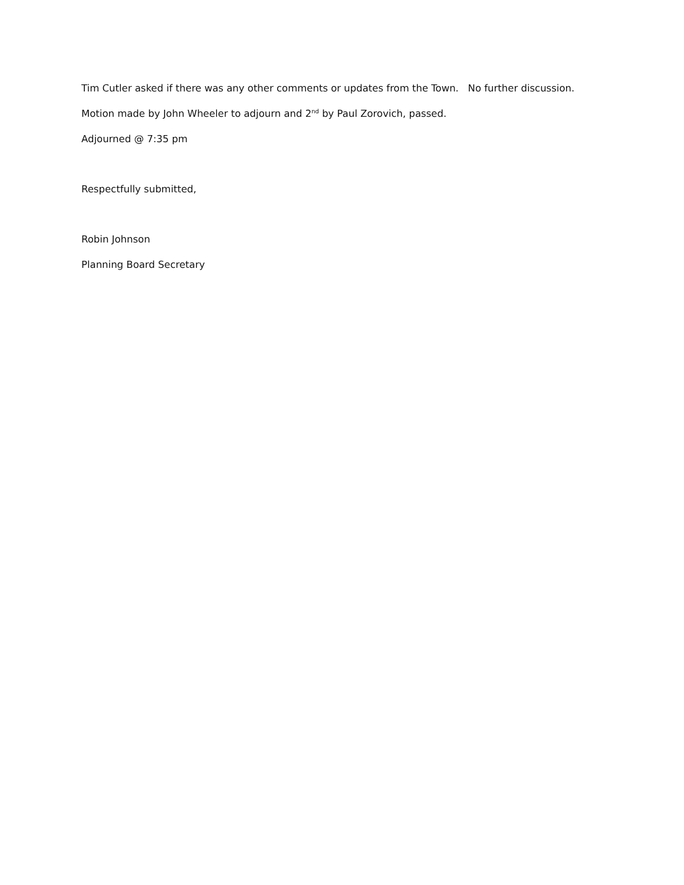Tim Cutler asked if there was any other comments or updates from the Town. No further discussion.
Motion made by John Wheeler to adjourn and 2<sup>nd</sup> by Paul Zorovich, passed.
Adjourned @ 7:35 pm
Respectfully submitted,
Robin Johnson
Planning Board Secretary